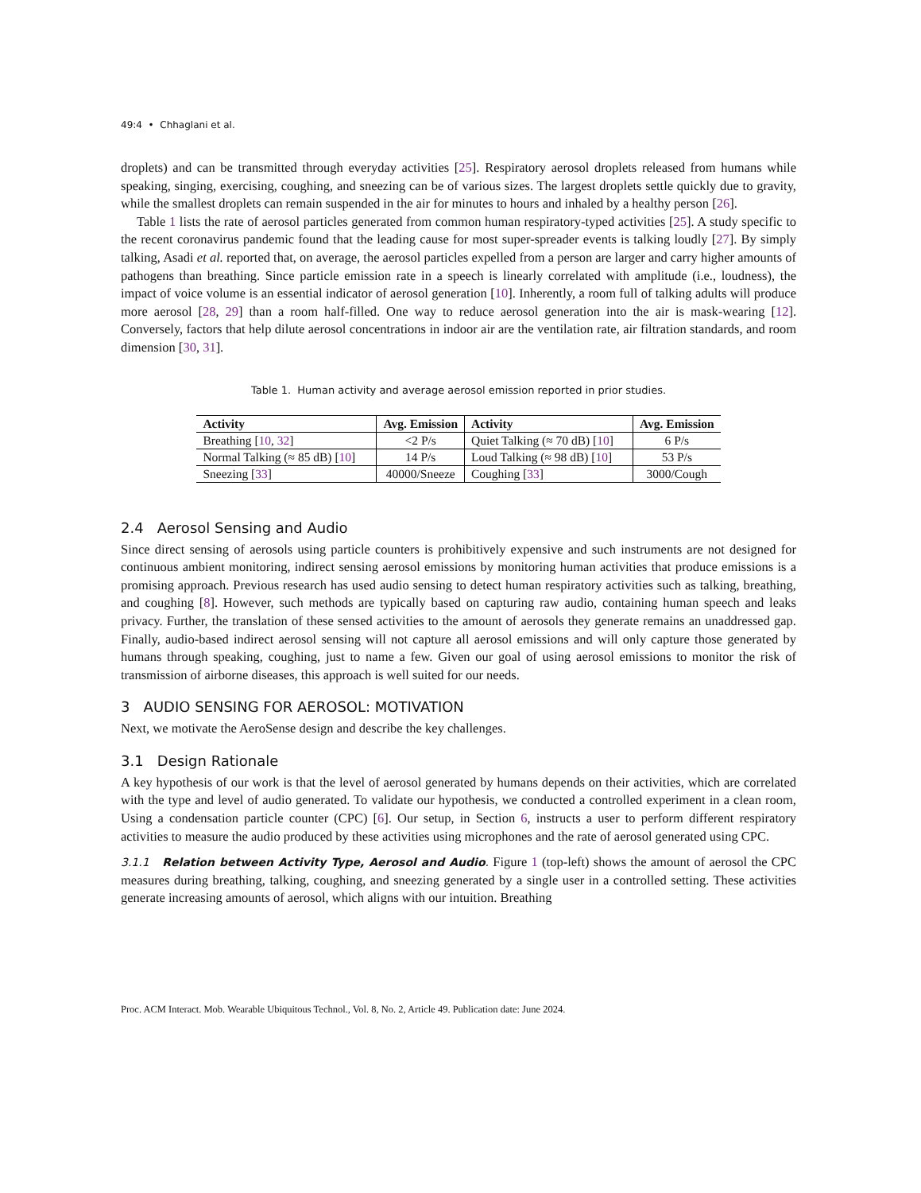49:4 • Chhaglani et al.
droplets) and can be transmitted through everyday activities [25]. Respiratory aerosol droplets released from humans while speaking, singing, exercising, coughing, and sneezing can be of various sizes. The largest droplets settle quickly due to gravity, while the smallest droplets can remain suspended in the air for minutes to hours and inhaled by a healthy person [26].
Table 1 lists the rate of aerosol particles generated from common human respiratory-typed activities [25]. A study specific to the recent coronavirus pandemic found that the leading cause for most super-spreader events is talking loudly [27]. By simply talking, Asadi et al. reported that, on average, the aerosol particles expelled from a person are larger and carry higher amounts of pathogens than breathing. Since particle emission rate in a speech is linearly correlated with amplitude (i.e., loudness), the impact of voice volume is an essential indicator of aerosol generation [10]. Inherently, a room full of talking adults will produce more aerosol [28, 29] than a room half-filled. One way to reduce aerosol generation into the air is mask-wearing [12]. Conversely, factors that help dilute aerosol concentrations in indoor air are the ventilation rate, air filtration standards, and room dimension [30, 31].
Table 1. Human activity and average aerosol emission reported in prior studies.
| Activity | Avg. Emission | Activity | Avg. Emission |
| --- | --- | --- | --- |
| Breathing [ 10 , 32 ] | <2 P/s | Quiet Talking (≈ 70 dB) [ 10 ] | 6 P/s |
| Normal Talking (≈ 85 dB) [ 10 ] | 14 P/s | Loud Talking (≈ 98 dB) [ 10 ] | 53 P/s |
| Sneezing [ 33 ] | 40000/Sneeze | Coughing [ 33 ] | 3000/Cough |
2.4 Aerosol Sensing and Audio
Since direct sensing of aerosols using particle counters is prohibitively expensive and such instruments are not designed for continuous ambient monitoring, indirect sensing aerosol emissions by monitoring human activities that produce emissions is a promising approach. Previous research has used audio sensing to detect human respiratory activities such as talking, breathing, and coughing [8]. However, such methods are typically based on capturing raw audio, containing human speech and leaks privacy. Further, the translation of these sensed activities to the amount of aerosols they generate remains an unaddressed gap. Finally, audio-based indirect aerosol sensing will not capture all aerosol emissions and will only capture those generated by humans through speaking, coughing, just to name a few. Given our goal of using aerosol emissions to monitor the risk of transmission of airborne diseases, this approach is well suited for our needs.
3 AUDIO SENSING FOR AEROSOL: MOTIVATION
Next, we motivate the AeroSense design and describe the key challenges.
3.1 Design Rationale
A key hypothesis of our work is that the level of aerosol generated by humans depends on their activities, which are correlated with the type and level of audio generated. To validate our hypothesis, we conducted a controlled experiment in a clean room, Using a condensation particle counter (CPC) [6]. Our setup, in Section 6, instructs a user to perform different respiratory activities to measure the audio produced by these activities using microphones and the rate of aerosol generated using CPC.
3.1.1 Relation between Activity Type, Aerosol and Audio. Figure 1 (top-left) shows the amount of aerosol the CPC measures during breathing, talking, coughing, and sneezing generated by a single user in a controlled setting. These activities generate increasing amounts of aerosol, which aligns with our intuition. Breathing
Proc. ACM Interact. Mob. Wearable Ubiquitous Technol., Vol. 8, No. 2, Article 49. Publication date: June 2024.